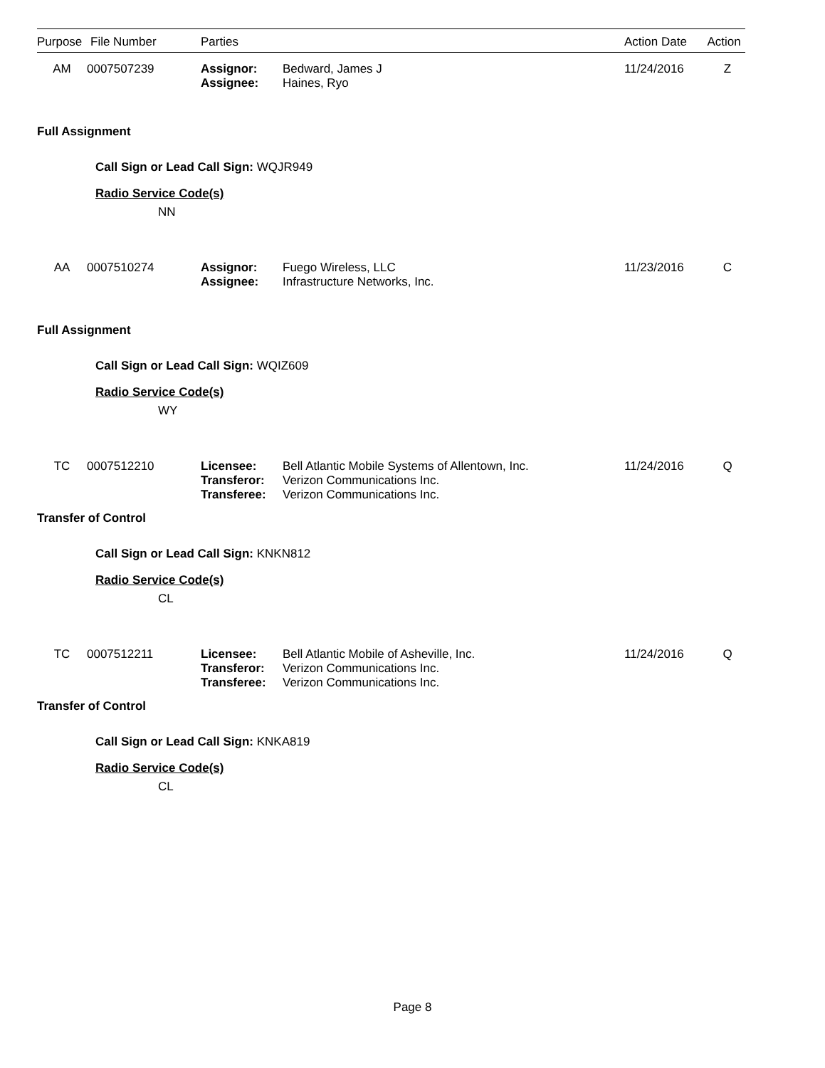| Purpose | File Number | Parties | Action Date | Action |
| --- | --- | --- | --- | --- |
| AM | 0007507239 | Assignor: Assignee: | Bedward, James J Haines, Ryo | 11/24/2016 | Z |
Full Assignment
Call Sign or Lead Call Sign: WQJR949
Radio Service Code(s)
NN
| AA | 0007510274 | Assignor: Assignee: | Fuego Wireless, LLC Infrastructure Networks, Inc. | 11/23/2016 | C |
Full Assignment
Call Sign or Lead Call Sign: WQIZ609
Radio Service Code(s)
WY
| TC | 0007512210 | Licensee: Transferor: Transferee: | Bell Atlantic Mobile Systems of Allentown, Inc. Verizon Communications Inc. Verizon Communications Inc. | 11/24/2016 | Q |
Transfer of Control
Call Sign or Lead Call Sign: KNKN812
Radio Service Code(s)
CL
| TC | 0007512211 | Licensee: Transferor: Transferee: | Bell Atlantic Mobile of Asheville, Inc. Verizon Communications Inc. Verizon Communications Inc. | 11/24/2016 | Q |
Transfer of Control
Call Sign or Lead Call Sign: KNKA819
Radio Service Code(s)
CL
Page 8